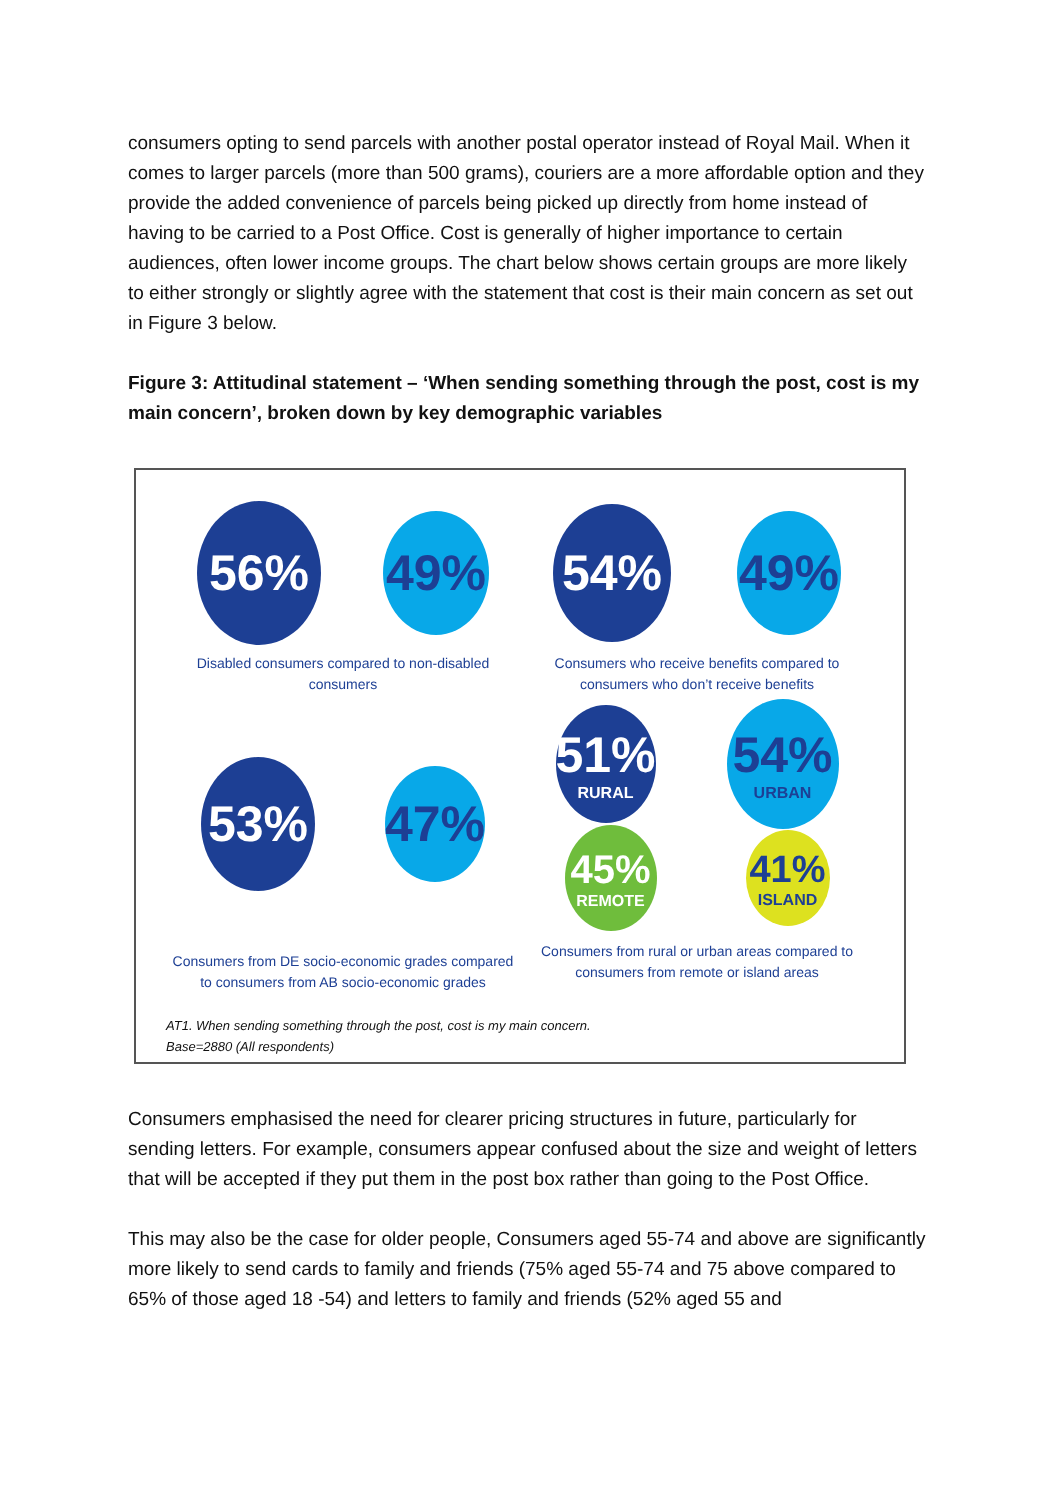consumers opting to send parcels with another postal operator instead of Royal Mail. When it comes to larger parcels (more than 500 grams), couriers are a more affordable option and they provide the added convenience of parcels being picked up directly from home instead of having to be carried to a Post Office. Cost is generally of higher importance to certain audiences, often lower income groups. The chart below shows certain groups are more likely to either strongly or slightly agree with the statement that cost is their main concern as set out in Figure 3 below.
Figure 3: Attitudinal statement – ‘When sending something through the post, cost is my main concern’, broken down by key demographic variables
56%
49%
Disabled consumers compared to non-disabled consumers
54%
49%
Consumers who receive benefits compared to consumers who don’t receive benefits
53%
47%
Consumers from DE socio-economic grades compared to consumers from AB socio-economic grades
51%
RURAL
54%
URBAN
45%
REMOTE
41%
ISLAND
Consumers from rural or urban areas compared to consumers from remote or island areas
AT1. When sending something through the post, cost is my main concern.
Base=2880 (All respondents)
Consumers emphasised the need for clearer pricing structures in future, particularly for sending letters. For example, consumers appear confused about the size and weight of letters that will be accepted if they put them in the post box rather than going to the Post Office.
This may also be the case for older people, Consumers aged 55-74 and above are significantly more likely to send cards to family and friends (75% aged 55-74 and 75 above compared to 65% of those aged 18 -54) and letters to family and friends (52% aged 55 and